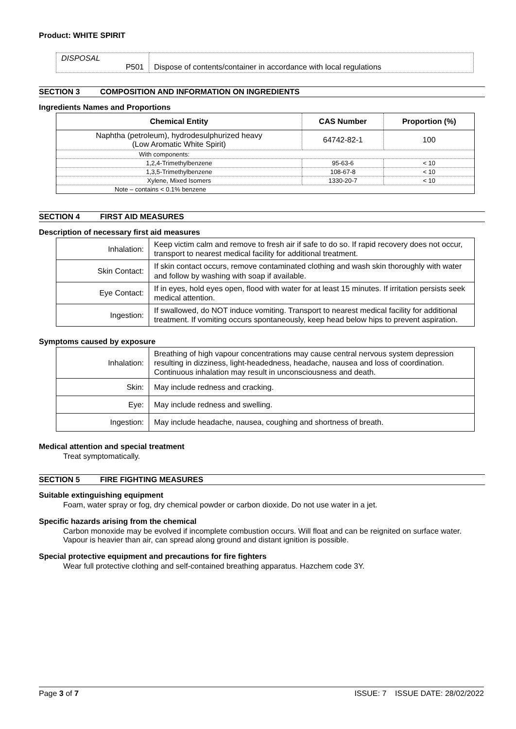Product: WHITE SPIRIT
| DISPOSAL P501 | Dispose of contents/container in accordance with local regulations |
SECTION 3 COMPOSITION AND INFORMATION ON INGREDIENTS
Ingredients Names and Proportions
| Chemical Entity | CAS Number | Proportion (%) |
| --- | --- | --- |
| Naphtha (petroleum), hydrodesulphurized heavy (Low Aromatic White Spirit) | 64742-82-1 | 100 |
| With components: | | |
| 1,2,4-Trimethylbenzene | 95-63-6 | < 10 |
| 1,3,5-Trimethylbenzene | 108-67-8 | < 10 |
| Xylene, Mixed Isomers | 1330-20-7 | < 10 |
| Note – contains < 0.1% benzene | | |
SECTION 4 FIRST AID MEASURES
Description of necessary first aid measures
| Inhalation: | Keep victim calm and remove to fresh air if safe to do so. If rapid recovery does not occur, transport to nearest medical facility for additional treatment. |
| Skin Contact: | If skin contact occurs, remove contaminated clothing and wash skin thoroughly with water and follow by washing with soap if available. |
| Eye Contact: | If in eyes, hold eyes open, flood with water for at least 15 minutes. If irritation persists seek medical attention. |
| Ingestion: | If swallowed, do NOT induce vomiting. Transport to nearest medical facility for additional treatment. If vomiting occurs spontaneously, keep head below hips to prevent aspiration. |
Symptoms caused by exposure
| Inhalation: | Breathing of high vapour concentrations may cause central nervous system depression resulting in dizziness, light-headedness, headache, nausea and loss of coordination. Continuous inhalation may result in unconsciousness and death. |
| Skin: | May include redness and cracking. |
| Eye: | May include redness and swelling. |
| Ingestion: | May include headache, nausea, coughing and shortness of breath. |
Medical attention and special treatment
Treat symptomatically.
SECTION 5 FIRE FIGHTING MEASURES
Suitable extinguishing equipment
Foam, water spray or fog, dry chemical powder or carbon dioxide. Do not use water in a jet.
Specific hazards arising from the chemical
Carbon monoxide may be evolved if incomplete combustion occurs. Will float and can be reignited on surface water. Vapour is heavier than air, can spread along ground and distant ignition is possible.
Special protective equipment and precautions for fire fighters
Wear full protective clothing and self-contained breathing apparatus. Hazchem code 3Y.
Page 3 of 7 ISSUE: 7 ISSUE DATE: 28/02/2022